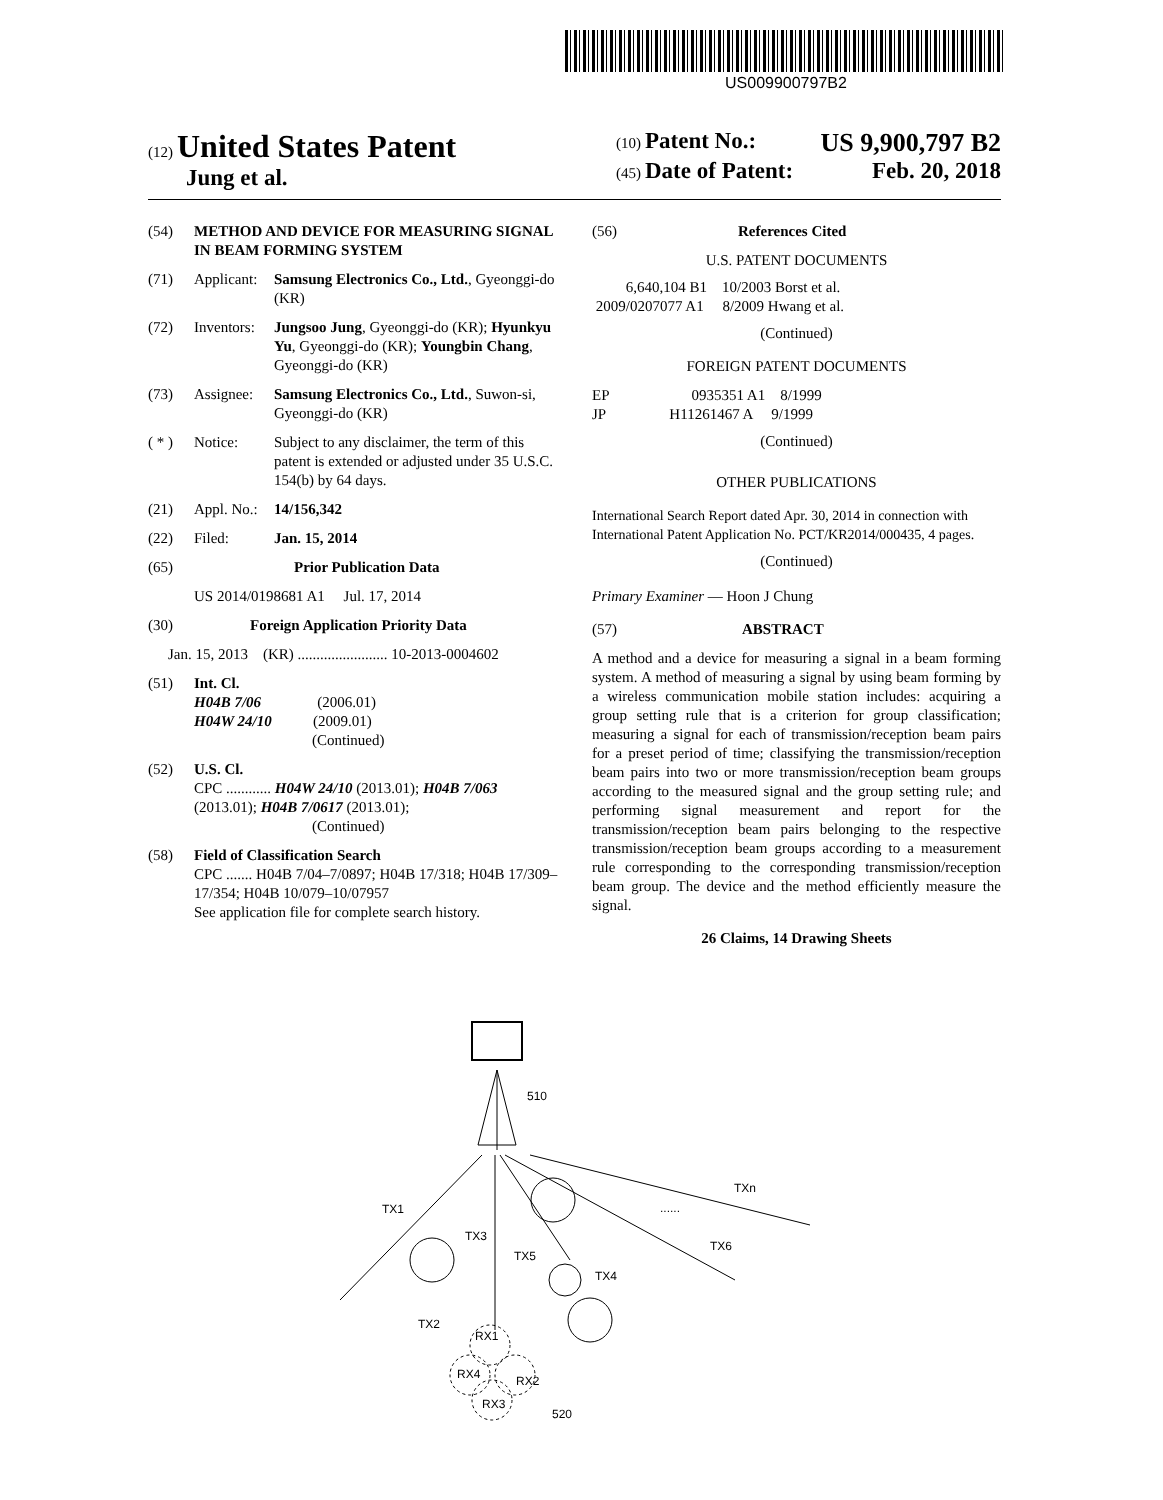US009900797B2
(12) United States Patent
Jung et al.
(10) Patent No.: US 9,900,797 B2
(45) Date of Patent: Feb. 20, 2018
(54) METHOD AND DEVICE FOR MEASURING SIGNAL IN BEAM FORMING SYSTEM
(71) Applicant: Samsung Electronics Co., Ltd., Gyeonggi-do (KR)
(72) Inventors: Jungsoo Jung, Gyeonggi-do (KR); Hyunkyu Yu, Gyeonggi-do (KR); Youngbin Chang, Gyeonggi-do (KR)
(73) Assignee: Samsung Electronics Co., Ltd., Suwon-si, Gyeonggi-do (KR)
( * ) Notice: Subject to any disclaimer, the term of this patent is extended or adjusted under 35 U.S.C. 154(b) by 64 days.
(21) Appl. No.: 14/156,342
(22) Filed: Jan. 15, 2014
(65) Prior Publication Data
US 2014/0198681 A1 Jul. 17, 2014
(30) Foreign Application Priority Data
Jan. 15, 2013 (KR) ........................ 10-2013-0004602
(51) Int. Cl.
H04B 7/06 (2006.01)
H04W 24/10 (2009.01)
(Continued)
(52) U.S. Cl.
CPC ............ H04W 24/10 (2013.01); H04B 7/063 (2013.01); H04B 7/0617 (2013.01);
(Continued)
(58) Field of Classification Search
CPC ....... H04B 7/04–7/0897; H04B 17/318; H04B 17/309–17/354; H04B 10/079–10/07957
See application file for complete search history.
(56) References Cited
U.S. PATENT DOCUMENTS
6,640,104 B1 10/2003 Borst et al.
2009/0207077 A1 8/2009 Hwang et al.
(Continued)
FOREIGN PATENT DOCUMENTS
EP 0935351 A1 8/1999
JP H11261467 A 9/1999
(Continued)
OTHER PUBLICATIONS
International Search Report dated Apr. 30, 2014 in connection with International Patent Application No. PCT/KR2014/000435, 4 pages.
(Continued)
Primary Examiner — Hoon J Chung
(57) ABSTRACT
A method and a device for measuring a signal in a beam forming system. A method of measuring a signal by using beam forming by a wireless communication mobile station includes: acquiring a group setting rule that is a criterion for group classification; measuring a signal for each of transmission/reception beam pairs for a preset period of time; classifying the transmission/reception beam pairs into two or more transmission/reception beam groups according to the measured signal and the group setting rule; and performing signal measurement and report for the transmission/reception beam pairs belonging to the respective transmission/reception beam groups according to a measurement rule corresponding to the corresponding transmission/reception beam group. The device and the method efficiently measure the signal.
26 Claims, 14 Drawing Sheets
510
TX1
TX3
TX5
TX4
TX2
TX6
TXn
......
RX1
RX4
RX2
RX3
520